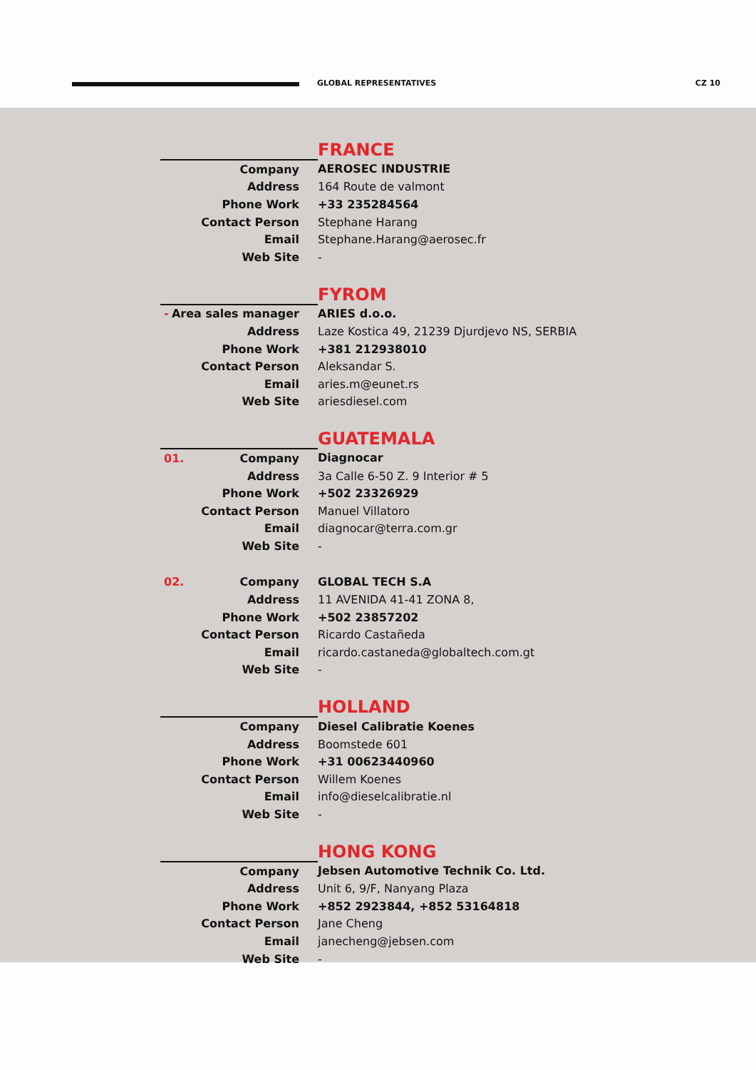GLOBAL REPRESENTATIVES CZ 10
| | FRANCE |
| Company | AEROSEC INDUSTRIE |
| Address | 164 Route de valmont |
| Phone Work | +33 235284564 |
| Contact Person | Stephane Harang |
| Email | Stephane.Harang@aerosec.fr |
| Web Site | - |
| | FYROM |
| - Area sales manager | ARIES d.o.o. |
| Address | Laze Kostica 49, 21239 Djurdjevo NS, SERBIA |
| Phone Work | +381 212938010 |
| Contact Person | Aleksandar S. |
| Email | aries.m@eunet.rs |
| Web Site | ariesdiesel.com |
| | GUATEMALA |
| 01. Company | Diagnocar |
| Address | 3a Calle 6-50 Z. 9 Interior # 5 |
| Phone Work | +502 23326929 |
| Contact Person | Manuel Villatoro |
| Email | diagnocar@terra.com.gr |
| Web Site | - |
| 02. Company | GLOBAL TECH S.A |
| Address | 11 AVENIDA 41-41 ZONA 8, |
| Phone Work | +502 23857202 |
| Contact Person | Ricardo Castañeda |
| Email | ricardo.castaneda@globaltech.com.gt |
| Web Site | - |
| | HOLLAND |
| Company | Diesel Calibratie Koenes |
| Address | Boomstede 601 |
| Phone Work | +31 00623440960 |
| Contact Person | Willem Koenes |
| Email | info@dieselcalibratie.nl |
| Web Site | - |
| | HONG KONG |
| Company | Jebsen Automotive Technik Co. Ltd. |
| Address | Unit 6, 9/F, Nanyang Plaza |
| Phone Work | +852 2923844, +852 53164818 |
| Contact Person | Jane Cheng |
| Email | janecheng@jebsen.com |
| Web Site | - |